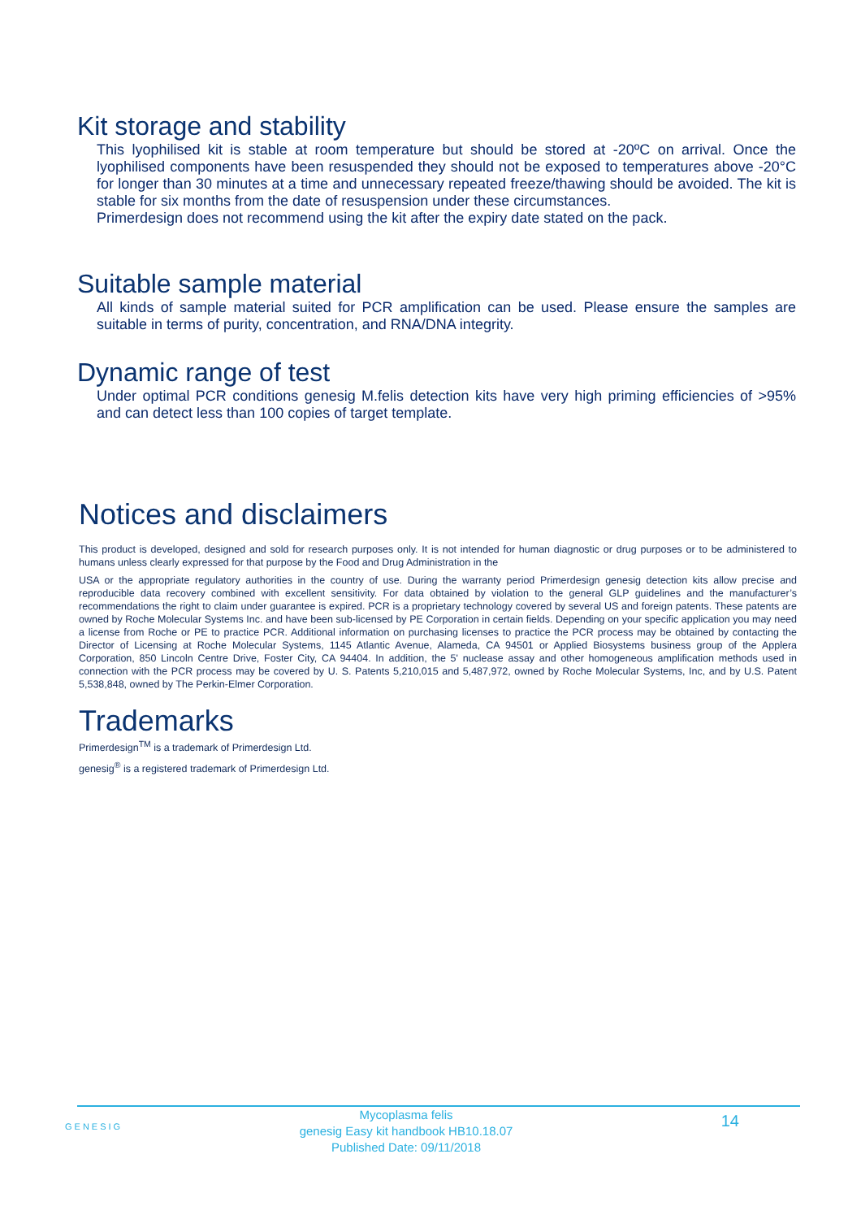Kit storage and stability
This lyophilised kit is stable at room temperature but should be stored at -20ºC on arrival. Once the lyophilised components have been resuspended they should not be exposed to temperatures above -20°C for longer than 30 minutes at a time and unnecessary repeated freeze/thawing should be avoided. The kit is stable for six months from the date of resuspension under these circumstances.
Primerdesign does not recommend using the kit after the expiry date stated on the pack.
Suitable sample material
All kinds of sample material suited for PCR amplification can be used. Please ensure the samples are suitable in terms of purity, concentration, and RNA/DNA integrity.
Dynamic range of test
Under optimal PCR conditions genesig M.felis detection kits have very high priming efficiencies of >95% and can detect less than 100 copies of target template.
Notices and disclaimers
This product is developed, designed and sold for research purposes only. It is not intended for human diagnostic or drug purposes or to be administered to humans unless clearly expressed for that purpose by the Food and Drug Administration in the
USA or the appropriate regulatory authorities in the country of use. During the warranty period Primerdesign genesig detection kits allow precise and reproducible data recovery combined with excellent sensitivity. For data obtained by violation to the general GLP guidelines and the manufacturer’s recommendations the right to claim under guarantee is expired. PCR is a proprietary technology covered by several US and foreign patents. These patents are owned by Roche Molecular Systems Inc. and have been sub-licensed by PE Corporation in certain fields. Depending on your specific application you may need a license from Roche or PE to practice PCR. Additional information on purchasing licenses to practice the PCR process may be obtained by contacting the Director of Licensing at Roche Molecular Systems, 1145 Atlantic Avenue, Alameda, CA 94501 or Applied Biosystems business group of the Applera Corporation, 850 Lincoln Centre Drive, Foster City, CA 94404. In addition, the 5' nuclease assay and other homogeneous amplification methods used in connection with the PCR process may be covered by U. S. Patents 5,210,015 and 5,487,972, owned by Roche Molecular Systems, Inc, and by U.S. Patent 5,538,848, owned by The Perkin-Elmer Corporation.
Trademarks
Primerdesign<sup>TM</sup> is a trademark of Primerdesign Ltd.
genesig<sup>®</sup> is a registered trademark of Primerdesign Ltd.
GENESIG
Mycoplasma felis
genesig Easy kit handbook HB10.18.07
Published Date: 09/11/2018
14